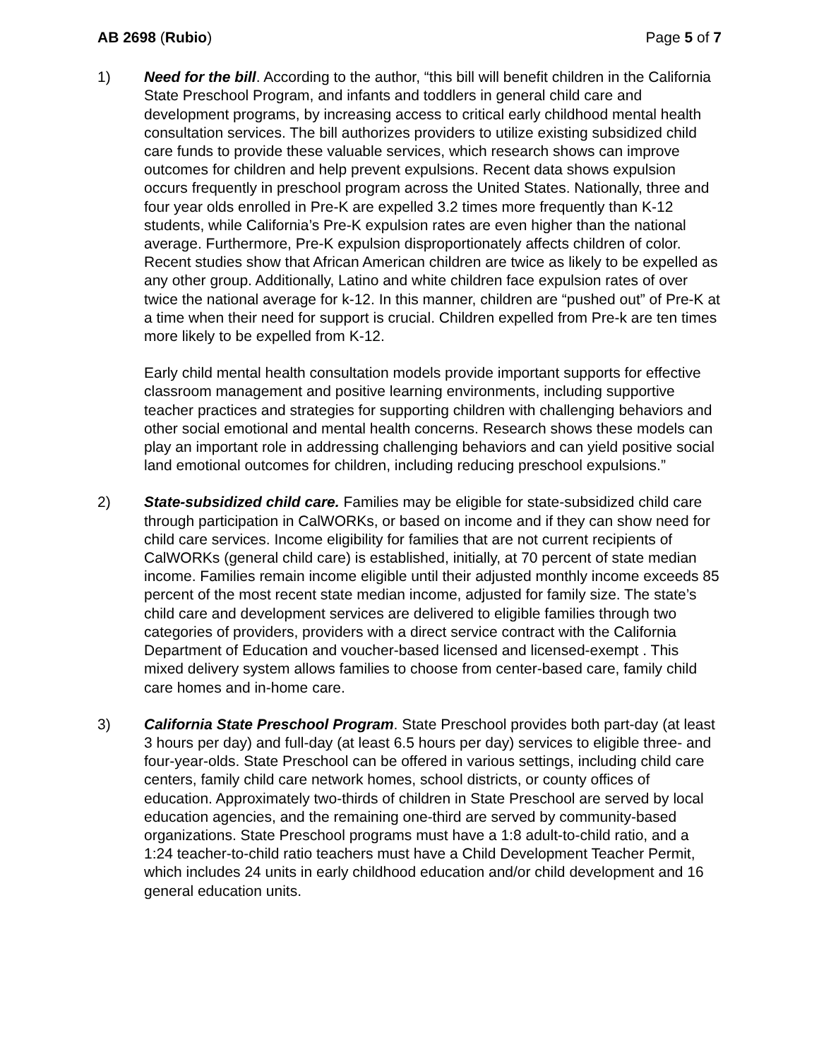AB 2698 (Rubio) Page 5 of 7
1) Need for the bill. According to the author, “this bill will benefit children in the California State Preschool Program, and infants and toddlers in general child care and development programs, by increasing access to critical early childhood mental health consultation services. The bill authorizes providers to utilize existing subsidized child care funds to provide these valuable services, which research shows can improve outcomes for children and help prevent expulsions. Recent data shows expulsion occurs frequently in preschool program across the United States. Nationally, three and four year olds enrolled in Pre-K are expelled 3.2 times more frequently than K-12 students, while California’s Pre-K expulsion rates are even higher than the national average. Furthermore, Pre-K expulsion disproportionately affects children of color. Recent studies show that African American children are twice as likely to be expelled as any other group. Additionally, Latino and white children face expulsion rates of over twice the national average for k-12. In this manner, children are “pushed out” of Pre-K at a time when their need for support is crucial. Children expelled from Pre-k are ten times more likely to be expelled from K-12.
Early child mental health consultation models provide important supports for effective classroom management and positive learning environments, including supportive teacher practices and strategies for supporting children with challenging behaviors and other social emotional and mental health concerns. Research shows these models can play an important role in addressing challenging behaviors and can yield positive social land emotional outcomes for children, including reducing preschool expulsions.”
2) State-subsidized child care. Families may be eligible for state-subsidized child care through participation in CalWORKs, or based on income and if they can show need for child care services. Income eligibility for families that are not current recipients of CalWORKs (general child care) is established, initially, at 70 percent of state median income. Families remain income eligible until their adjusted monthly income exceeds 85 percent of the most recent state median income, adjusted for family size. The state’s child care and development services are delivered to eligible families through two categories of providers, providers with a direct service contract with the California Department of Education and voucher-based licensed and licensed-exempt . This mixed delivery system allows families to choose from center-based care, family child care homes and in-home care.
3) California State Preschool Program. State Preschool provides both part-day (at least 3 hours per day) and full-day (at least 6.5 hours per day) services to eligible three- and four-year-olds. State Preschool can be offered in various settings, including child care centers, family child care network homes, school districts, or county offices of education. Approximately two-thirds of children in State Preschool are served by local education agencies, and the remaining one-third are served by community-based organizations. State Preschool programs must have a 1:8 adult-to-child ratio, and a 1:24 teacher-to-child ratio teachers must have a Child Development Teacher Permit, which includes 24 units in early childhood education and/or child development and 16 general education units.